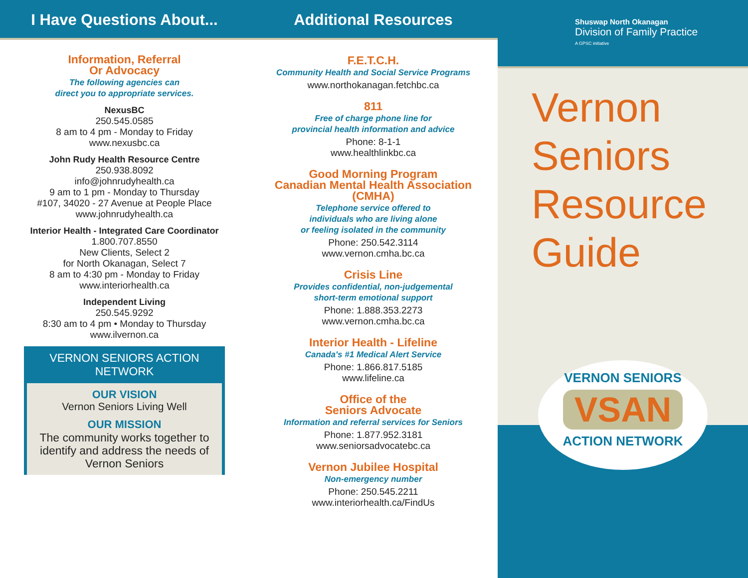I Have Questions About...
Information, Referral
Or Advocacy
The following agencies can
direct you to appropriate services.
NexusBC
250.545.0585
8 am to 4 pm - Monday to Friday
www.nexusbc.ca
John Rudy Health Resource Centre
250.938.8092
info@johnrudyhealth.ca
9 am to 1 pm - Monday to Thursday
#107, 34020 - 27 Avenue at People Place
www.johnrudyhealth.ca
Interior Health - Integrated Care Coordinator
1.800.707.8550
New Clients, Select 2
for North Okanagan, Select 7
8 am to 4:30 pm - Monday to Friday
www.interiorhealth.ca
Independent Living
250.545.9292
8:30 am to 4 pm • Monday to Thursday
www.ilvernon.ca
VERNON SENIORS ACTION NETWORK
OUR VISION
Vernon Seniors Living Well
OUR MISSION
The community works together to identify and address the needs of Vernon Seniors
Additional Resources
F.E.T.C.H.
Community Health and Social Service Programs
www.northokanagan.fetchbc.ca
811
Free of charge phone line for
provincial health information and advice
Phone: 8-1-1
www.healthlinkbc.ca
Good Morning Program
Canadian Mental Health Association
(CMHA)
Telephone service offered to
individuals who are living alone
or feeling isolated in the community
Phone: 250.542.3114
www.vernon.cmha.bc.ca
Crisis Line
Provides confidential, non-judgemental
short-term emotional support
Phone: 1.888.353.2273
www.vernon.cmha.bc.ca
Interior Health - Lifeline
Canada's #1 Medical Alert Service
Phone: 1.866.817.5185
www.lifeline.ca
Office of the
Seniors Advocate
Information and referral services for Seniors
Phone: 1.877.952.3181
www.seniorsadvocatebc.ca
Vernon Jubilee Hospital
Non-emergency number
Phone: 250.545.2211
www.interiorhealth.ca/FindUs
Shuswap North Okanagan
Division of Family Practice
A GPSC initiative
Vernon
Seniors
Resource
Guide
VERNON SENIORS
VSAN
ACTION NETWORK